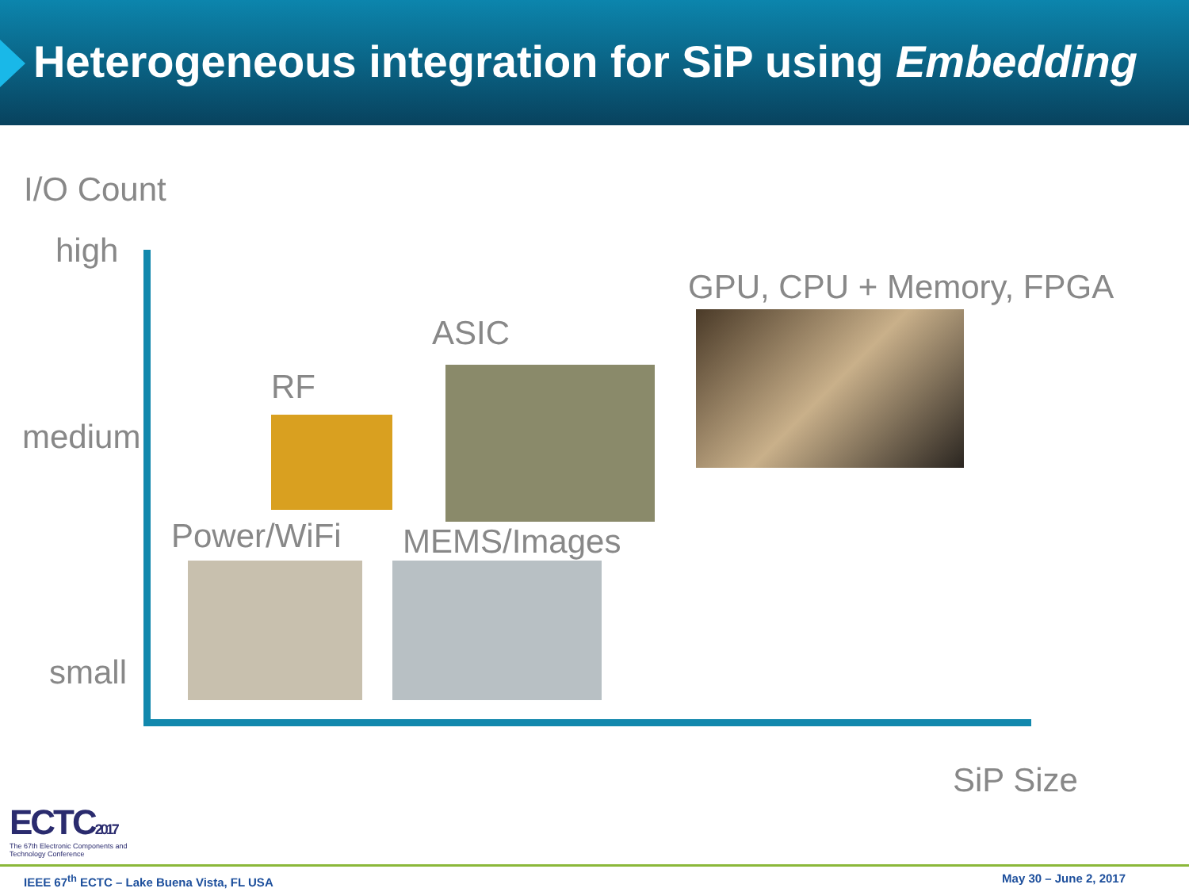Heterogeneous integration for SiP using Embedding
I/O Count
high
GPU, CPU + Memory, FPGA
ASIC
RF
medium
Power/WiFi MEMS/Images
small
SiP Size
ECTC2017
The 67th Electronic Components and Technology Conference
IEEE 67<sup>th</sup> ECTC – Lake Buena Vista, FL USA May 30 – June 2, 2017